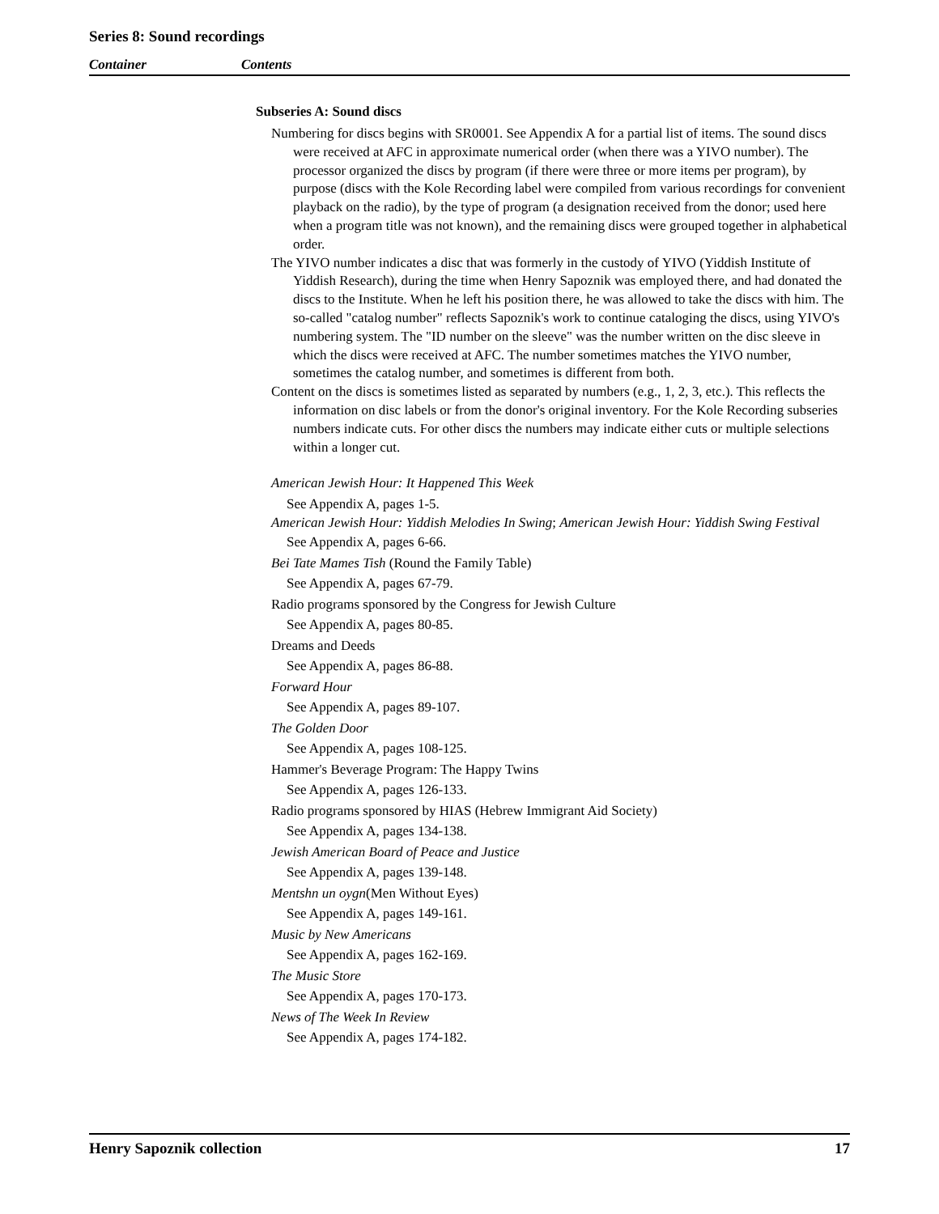Series 8: Sound recordings
Container Contents
Subseries A: Sound discs
Numbering for discs begins with SR0001. See Appendix A for a partial list of items. The sound discs were received at AFC in approximate numerical order (when there was a YIVO number). The processor organized the discs by program (if there were three or more items per program), by purpose (discs with the Kole Recording label were compiled from various recordings for convenient playback on the radio), by the type of program (a designation received from the donor; used here when a program title was not known), and the remaining discs were grouped together in alphabetical order.
The YIVO number indicates a disc that was formerly in the custody of YIVO (Yiddish Institute of Yiddish Research), during the time when Henry Sapoznik was employed there, and had donated the discs to the Institute. When he left his position there, he was allowed to take the discs with him. The so-called "catalog number" reflects Sapoznik's work to continue cataloging the discs, using YIVO's numbering system. The "ID number on the sleeve" was the number written on the disc sleeve in which the discs were received at AFC. The number sometimes matches the YIVO number, sometimes the catalog number, and sometimes is different from both.
Content on the discs is sometimes listed as separated by numbers (e.g., 1, 2, 3, etc.). This reflects the information on disc labels or from the donor's original inventory. For the Kole Recording subseries numbers indicate cuts. For other discs the numbers may indicate either cuts or multiple selections within a longer cut.
American Jewish Hour: It Happened This Week
See Appendix A, pages 1-5.
American Jewish Hour: Yiddish Melodies In Swing; American Jewish Hour: Yiddish Swing Festival
See Appendix A, pages 6-66.
Bei Tate Mames Tish (Round the Family Table)
See Appendix A, pages 67-79.
Radio programs sponsored by the Congress for Jewish Culture
See Appendix A, pages 80-85.
Dreams and Deeds
See Appendix A, pages 86-88.
Forward Hour
See Appendix A, pages 89-107.
The Golden Door
See Appendix A, pages 108-125.
Hammer's Beverage Program: The Happy Twins
See Appendix A, pages 126-133.
Radio programs sponsored by HIAS (Hebrew Immigrant Aid Society)
See Appendix A, pages 134-138.
Jewish American Board of Peace and Justice
See Appendix A, pages 139-148.
Mentshn un oygn(Men Without Eyes)
See Appendix A, pages 149-161.
Music by New Americans
See Appendix A, pages 162-169.
The Music Store
See Appendix A, pages 170-173.
News of The Week In Review
See Appendix A, pages 174-182.
Henry Sapoznik collection 17